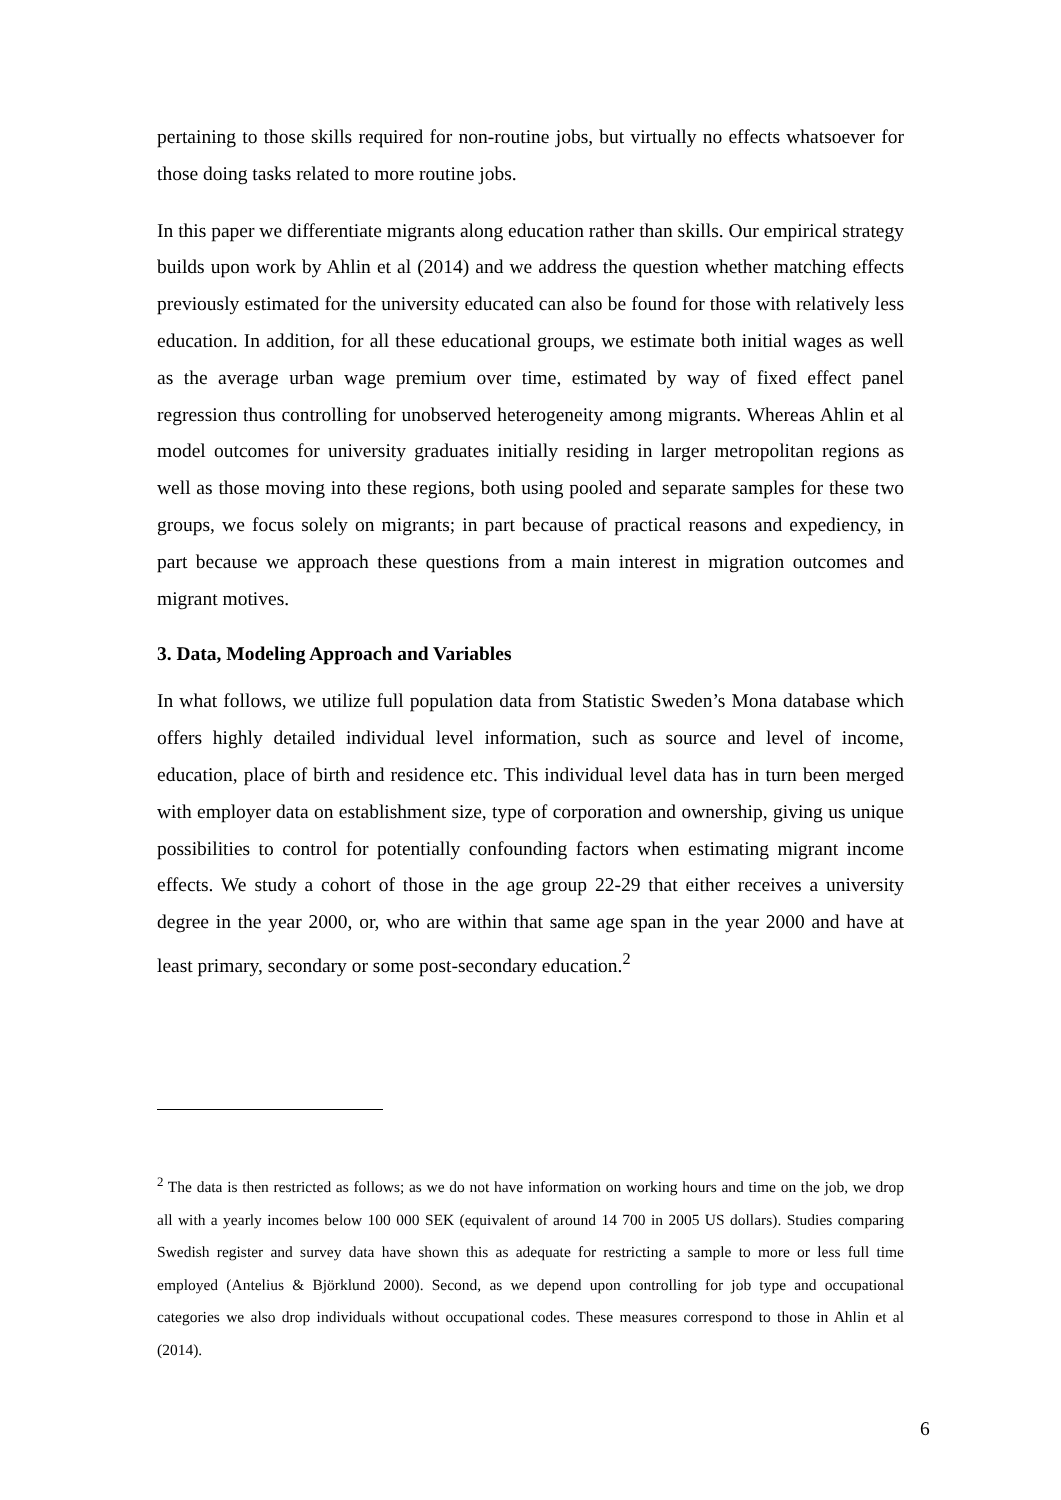pertaining to those skills required for non-routine jobs, but virtually no effects whatsoever for those doing tasks related to more routine jobs.
In this paper we differentiate migrants along education rather than skills. Our empirical strategy builds upon work by Ahlin et al (2014) and we address the question whether matching effects previously estimated for the university educated can also be found for those with relatively less education. In addition, for all these educational groups, we estimate both initial wages as well as the average urban wage premium over time, estimated by way of fixed effect panel regression thus controlling for unobserved heterogeneity among migrants. Whereas Ahlin et al model outcomes for university graduates initially residing in larger metropolitan regions as well as those moving into these regions, both using pooled and separate samples for these two groups, we focus solely on migrants; in part because of practical reasons and expediency, in part because we approach these questions from a main interest in migration outcomes and migrant motives.
3. Data, Modeling Approach and Variables
In what follows, we utilize full population data from Statistic Sweden’s Mona database which offers highly detailed individual level information, such as source and level of income, education, place of birth and residence etc. This individual level data has in turn been merged with employer data on establishment size, type of corporation and ownership, giving us unique possibilities to control for potentially confounding factors when estimating migrant income effects. We study a cohort of those in the age group 22-29 that either receives a university degree in the year 2000, or, who are within that same age span in the year 2000 and have at least primary, secondary or some post-secondary education.<sup>2</sup>
<sup>2</sup> The data is then restricted as follows; as we do not have information on working hours and time on the job, we drop all with a yearly incomes below 100 000 SEK (equivalent of around 14 700 in 2005 US dollars). Studies comparing Swedish register and survey data have shown this as adequate for restricting a sample to more or less full time employed (Antelius & Björklund 2000). Second, as we depend upon controlling for job type and occupational categories we also drop individuals without occupational codes. These measures correspond to those in Ahlin et al (2014).
6